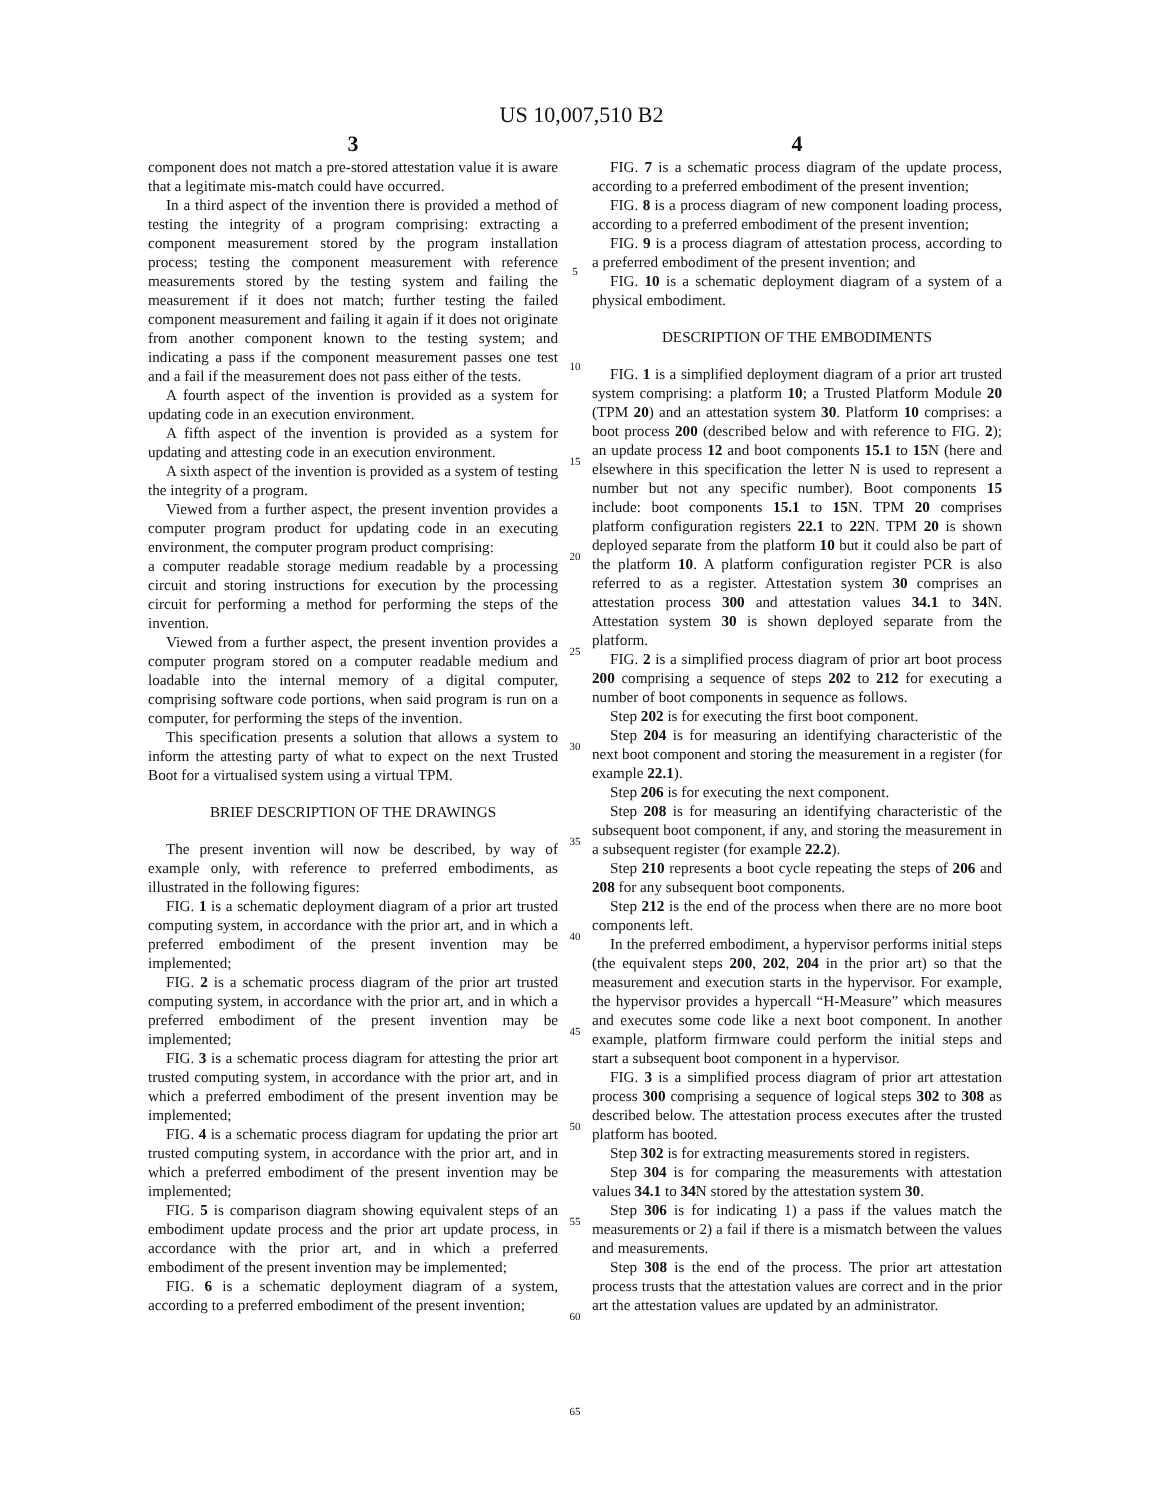US 10,007,510 B2
3
component does not match a pre-stored attestation value it is aware that a legitimate mis-match could have occurred.
In a third aspect of the invention there is provided a method of testing the integrity of a program comprising: extracting a component measurement stored by the program installation process; testing the component measurement with reference measurements stored by the testing system and failing the measurement if it does not match; further testing the failed component measurement and failing it again if it does not originate from another component known to the testing system; and indicating a pass if the component measurement passes one test and a fail if the measurement does not pass either of the tests.
A fourth aspect of the invention is provided as a system for updating code in an execution environment.
A fifth aspect of the invention is provided as a system for updating and attesting code in an execution environment.
A sixth aspect of the invention is provided as a system of testing the integrity of a program.
Viewed from a further aspect, the present invention provides a computer program product for updating code in an executing environment, the computer program product comprising:
a computer readable storage medium readable by a processing circuit and storing instructions for execution by the processing circuit for performing a method for performing the steps of the invention.
Viewed from a further aspect, the present invention provides a computer program stored on a computer readable medium and loadable into the internal memory of a digital computer, comprising software code portions, when said program is run on a computer, for performing the steps of the invention.
This specification presents a solution that allows a system to inform the attesting party of what to expect on the next Trusted Boot for a virtualised system using a virtual TPM.
BRIEF DESCRIPTION OF THE DRAWINGS
The present invention will now be described, by way of example only, with reference to preferred embodiments, as illustrated in the following figures:
FIG. 1 is a schematic deployment diagram of a prior art trusted computing system, in accordance with the prior art, and in which a preferred embodiment of the present invention may be implemented;
FIG. 2 is a schematic process diagram of the prior art trusted computing system, in accordance with the prior art, and in which a preferred embodiment of the present invention may be implemented;
FIG. 3 is a schematic process diagram for attesting the prior art trusted computing system, in accordance with the prior art, and in which a preferred embodiment of the present invention may be implemented;
FIG. 4 is a schematic process diagram for updating the prior art trusted computing system, in accordance with the prior art, and in which a preferred embodiment of the present invention may be implemented;
FIG. 5 is comparison diagram showing equivalent steps of an embodiment update process and the prior art update process, in accordance with the prior art, and in which a preferred embodiment of the present invention may be implemented;
FIG. 6 is a schematic deployment diagram of a system, according to a preferred embodiment of the present invention;
5
10
15
20
25
30
35
40
45
50
55
60
65
4
FIG. 7 is a schematic process diagram of the update process, according to a preferred embodiment of the present invention;
FIG. 8 is a process diagram of new component loading process, according to a preferred embodiment of the present invention;
FIG. 9 is a process diagram of attestation process, according to a preferred embodiment of the present invention; and
FIG. 10 is a schematic deployment diagram of a system of a physical embodiment.
DESCRIPTION OF THE EMBODIMENTS
FIG. 1 is a simplified deployment diagram of a prior art trusted system comprising: a platform 10; a Trusted Platform Module 20 (TPM 20) and an attestation system 30. Platform 10 comprises: a boot process 200 (described below and with reference to FIG. 2); an update process 12 and boot components 15.1 to 15 N (here and elsewhere in this specification the letter N is used to represent a number but not any specific number). Boot components 15 include: boot components 15.1 to 15 N. TPM 20 comprises platform configuration registers 22.1 to 22 N. TPM 20 is shown deployed separate from the platform 10 but it could also be part of the platform 10. A platform configuration register PCR is also referred to as a register. Attestation system 30 comprises an attestation process 300 and attestation values 34.1 to 34 N. Attestation system 30 is shown deployed separate from the platform.
FIG. 2 is a simplified process diagram of prior art boot process 200 comprising a sequence of steps 202 to 212 for executing a number of boot components in sequence as follows.
Step 202 is for executing the first boot component.
Step 204 is for measuring an identifying characteristic of the next boot component and storing the measurement in a register (for example 22.1).
Step 206 is for executing the next component.
Step 208 is for measuring an identifying characteristic of the subsequent boot component, if any, and storing the measurement in a subsequent register (for example 22.2).
Step 210 represents a boot cycle repeating the steps of 206 and 208 for any subsequent boot components.
Step 212 is the end of the process when there are no more boot components left.
In the preferred embodiment, a hypervisor performs initial steps (the equivalent steps 200, 202, 204 in the prior art) so that the measurement and execution starts in the hypervisor. For example, the hypervisor provides a hypercall “H-Measure” which measures and executes some code like a next boot component. In another example, platform firmware could perform the initial steps and start a subsequent boot component in a hypervisor.
FIG. 3 is a simplified process diagram of prior art attestation process 300 comprising a sequence of logical steps 302 to 308 as described below. The attestation process executes after the trusted platform has booted.
Step 302 is for extracting measurements stored in registers.
Step 304 is for comparing the measurements with attestation values 34.1 to 34 N stored by the attestation system 30.
Step 306 is for indicating 1) a pass if the values match the measurements or 2) a fail if there is a mismatch between the values and measurements.
Step 308 is the end of the process. The prior art attestation process trusts that the attestation values are correct and in the prior art the attestation values are updated by an administrator.